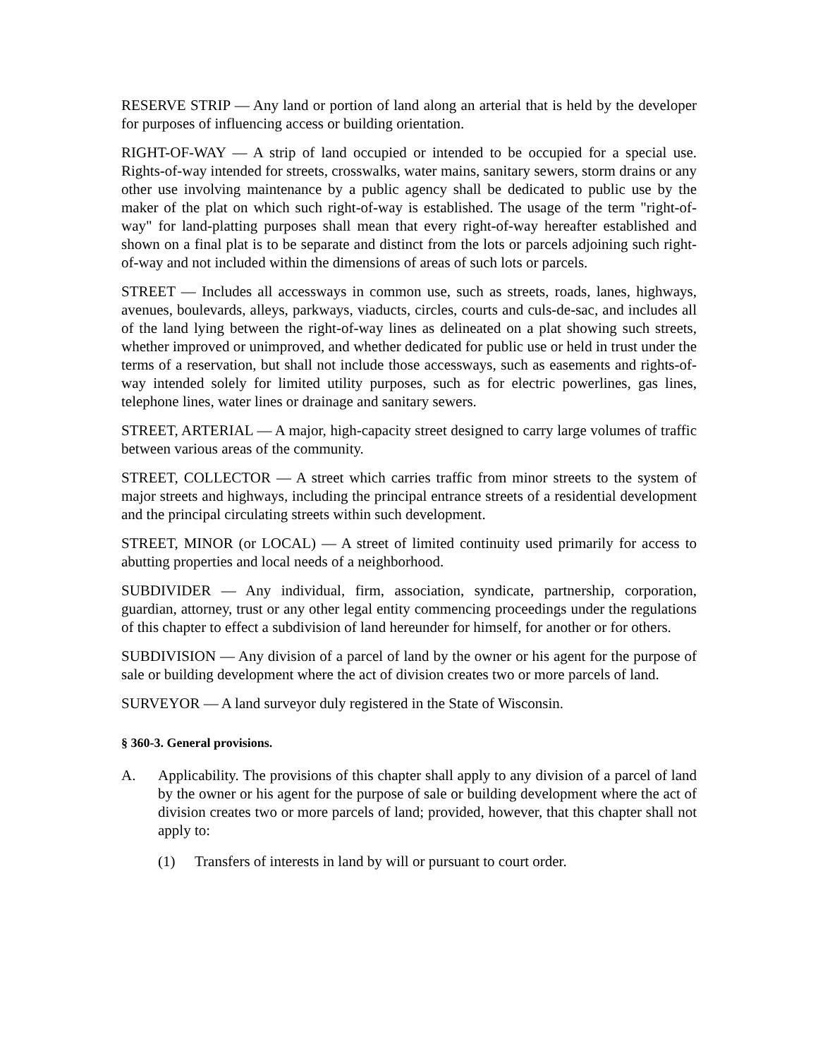RESERVE STRIP — Any land or portion of land along an arterial that is held by the developer for purposes of influencing access or building orientation.
RIGHT-OF-WAY — A strip of land occupied or intended to be occupied for a special use. Rights-of-way intended for streets, crosswalks, water mains, sanitary sewers, storm drains or any other use involving maintenance by a public agency shall be dedicated to public use by the maker of the plat on which such right-of-way is established. The usage of the term "right-of-way" for land-platting purposes shall mean that every right-of-way hereafter established and shown on a final plat is to be separate and distinct from the lots or parcels adjoining such right-of-way and not included within the dimensions of areas of such lots or parcels.
STREET — Includes all accessways in common use, such as streets, roads, lanes, highways, avenues, boulevards, alleys, parkways, viaducts, circles, courts and culs-de-sac, and includes all of the land lying between the right-of-way lines as delineated on a plat showing such streets, whether improved or unimproved, and whether dedicated for public use or held in trust under the terms of a reservation, but shall not include those accessways, such as easements and rights-of-way intended solely for limited utility purposes, such as for electric powerlines, gas lines, telephone lines, water lines or drainage and sanitary sewers.
STREET, ARTERIAL — A major, high-capacity street designed to carry large volumes of traffic between various areas of the community.
STREET, COLLECTOR — A street which carries traffic from minor streets to the system of major streets and highways, including the principal entrance streets of a residential development and the principal circulating streets within such development.
STREET, MINOR (or LOCAL) — A street of limited continuity used primarily for access to abutting properties and local needs of a neighborhood.
SUBDIVIDER — Any individual, firm, association, syndicate, partnership, corporation, guardian, attorney, trust or any other legal entity commencing proceedings under the regulations of this chapter to effect a subdivision of land hereunder for himself, for another or for others.
SUBDIVISION — Any division of a parcel of land by the owner or his agent for the purpose of sale or building development where the act of division creates two or more parcels of land.
SURVEYOR — A land surveyor duly registered in the State of Wisconsin.
§ 360-3. General provisions.
A. Applicability. The provisions of this chapter shall apply to any division of a parcel of land by the owner or his agent for the purpose of sale or building development where the act of division creates two or more parcels of land; provided, however, that this chapter shall not apply to:
(1) Transfers of interests in land by will or pursuant to court order.